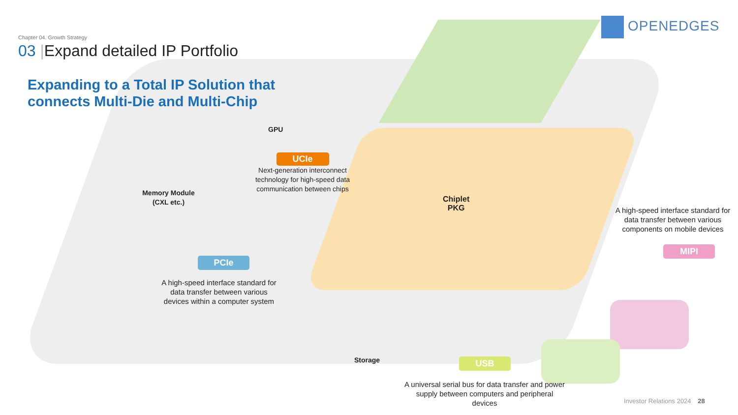Chapter 04. Growth Strategy
03 |Expand detailed IP Portfolio
OPENEDGES
Expanding to a Total IP Solution that
connects Multi-Die and Multi-Chip
GPU
UCIe
Next-generation interconnect technology for high-speed data communication between chips
Memory Module (CXL etc.)
Chiplet
PKG
A high-speed interface standard for data transfer between various components on mobile devices
MIPI
PCIe
A high-speed interface standard for data transfer between various devices within a computer system
Storage USB
A universal serial bus for data transfer and power supply between computers and peripheral devices
Investor Relations 2024 28